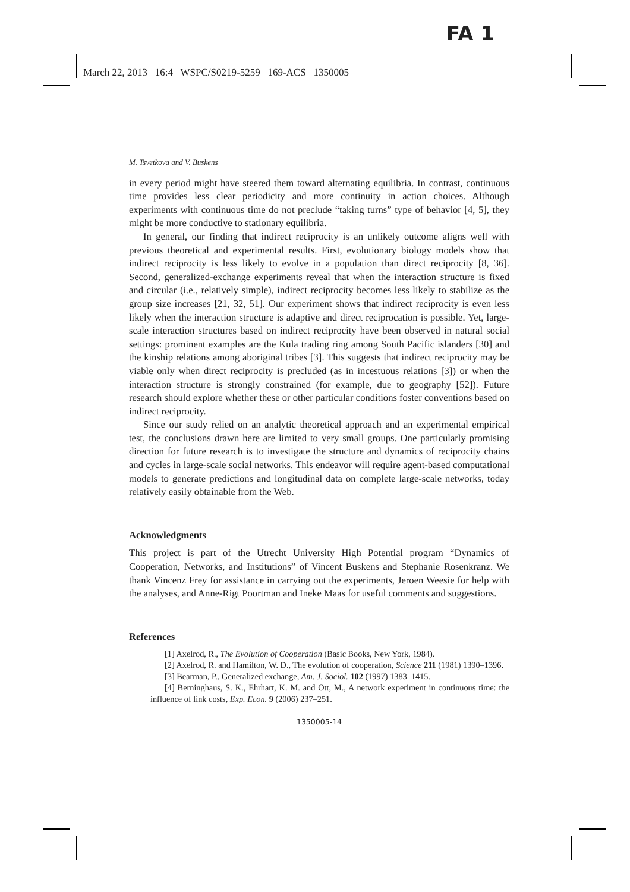FA 1
March 22, 2013 16:4 WSPC/S0219-5259 169-ACS 1350005
M. Tsvetkova and V. Buskens
in every period might have steered them toward alternating equilibria. In contrast, continuous time provides less clear periodicity and more continuity in action choices. Although experiments with continuous time do not preclude “taking turns” type of behavior [4, 5], they might be more conductive to stationary equilibria.
In general, our finding that indirect reciprocity is an unlikely outcome aligns well with previous theoretical and experimental results. First, evolutionary biology models show that indirect reciprocity is less likely to evolve in a population than direct reciprocity [8, 36]. Second, generalized-exchange experiments reveal that when the interaction structure is fixed and circular (i.e., relatively simple), indirect reciprocity becomes less likely to stabilize as the group size increases [21, 32, 51]. Our experiment shows that indirect reciprocity is even less likely when the interaction structure is adaptive and direct reciprocation is possible. Yet, large-scale interaction structures based on indirect reciprocity have been observed in natural social settings: prominent examples are the Kula trading ring among South Pacific islanders [30] and the kinship relations among aboriginal tribes [3]. This suggests that indirect reciprocity may be viable only when direct reciprocity is precluded (as in incestuous relations [3]) or when the interaction structure is strongly constrained (for example, due to geography [52]). Future research should explore whether these or other particular conditions foster conventions based on indirect reciprocity.
Since our study relied on an analytic theoretical approach and an experimental empirical test, the conclusions drawn here are limited to very small groups. One particularly promising direction for future research is to investigate the structure and dynamics of reciprocity chains and cycles in large-scale social networks. This endeavor will require agent-based computational models to generate predictions and longitudinal data on complete large-scale networks, today relatively easily obtainable from the Web.
Acknowledgments
This project is part of the Utrecht University High Potential program “Dynamics of Cooperation, Networks, and Institutions” of Vincent Buskens and Stephanie Rosenkranz. We thank Vincenz Frey for assistance in carrying out the experiments, Jeroen Weesie for help with the analyses, and Anne-Rigt Poortman and Ineke Maas for useful comments and suggestions.
References
[1] Axelrod, R., The Evolution of Cooperation (Basic Books, New York, 1984).
[2] Axelrod, R. and Hamilton, W. D., The evolution of cooperation, Science 211 (1981) 1390–1396.
[3] Bearman, P., Generalized exchange, Am. J. Sociol. 102 (1997) 1383–1415.
[4] Berninghaus, S. K., Ehrhart, K. M. and Ott, M., A network experiment in continuous time: the influence of link costs, Exp. Econ. 9 (2006) 237–251.
1350005-14